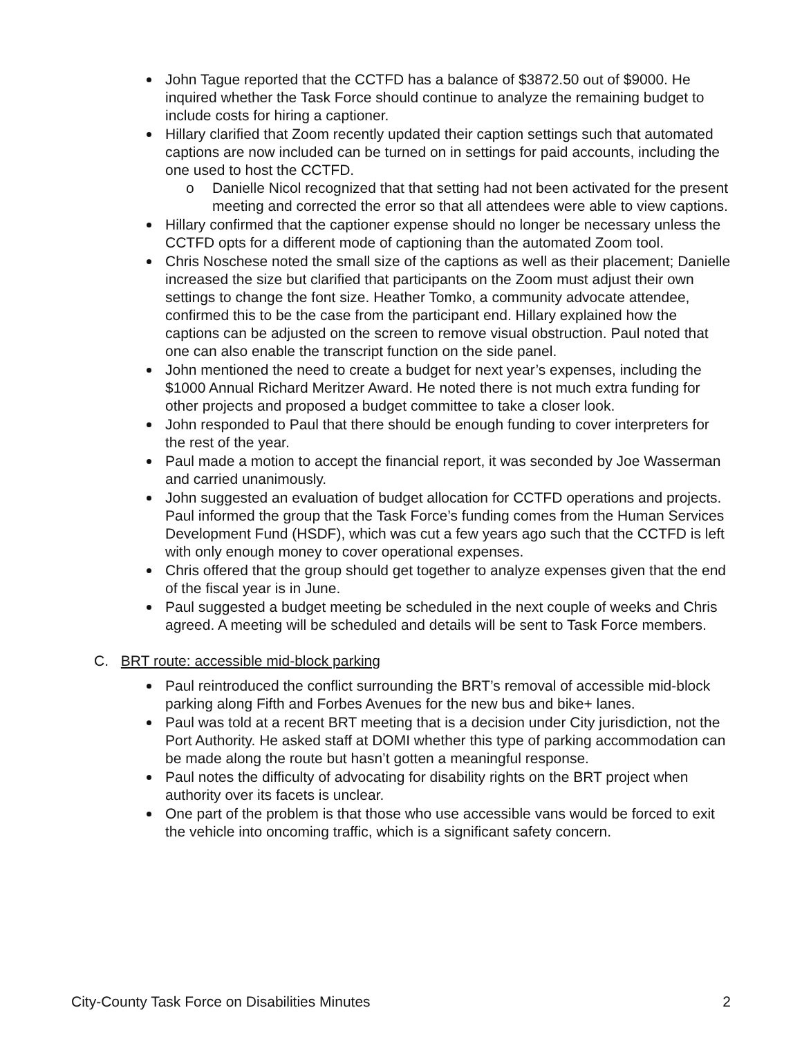John Tague reported that the CCTFD has a balance of $3872.50 out of $9000. He inquired whether the Task Force should continue to analyze the remaining budget to include costs for hiring a captioner.
Hillary clarified that Zoom recently updated their caption settings such that automated captions are now included can be turned on in settings for paid accounts, including the one used to host the CCTFD.
o Danielle Nicol recognized that that setting had not been activated for the present meeting and corrected the error so that all attendees were able to view captions.
Hillary confirmed that the captioner expense should no longer be necessary unless the CCTFD opts for a different mode of captioning than the automated Zoom tool.
Chris Noschese noted the small size of the captions as well as their placement; Danielle increased the size but clarified that participants on the Zoom must adjust their own settings to change the font size. Heather Tomko, a community advocate attendee, confirmed this to be the case from the participant end. Hillary explained how the captions can be adjusted on the screen to remove visual obstruction. Paul noted that one can also enable the transcript function on the side panel.
John mentioned the need to create a budget for next year’s expenses, including the $1000 Annual Richard Meritzer Award. He noted there is not much extra funding for other projects and proposed a budget committee to take a closer look.
John responded to Paul that there should be enough funding to cover interpreters for the rest of the year.
Paul made a motion to accept the financial report, it was seconded by Joe Wasserman and carried unanimously.
John suggested an evaluation of budget allocation for CCTFD operations and projects. Paul informed the group that the Task Force’s funding comes from the Human Services Development Fund (HSDF), which was cut a few years ago such that the CCTFD is left with only enough money to cover operational expenses.
Chris offered that the group should get together to analyze expenses given that the end of the fiscal year is in June.
Paul suggested a budget meeting be scheduled in the next couple of weeks and Chris agreed. A meeting will be scheduled and details will be sent to Task Force members.
C. BRT route: accessible mid-block parking
Paul reintroduced the conflict surrounding the BRT’s removal of accessible mid-block parking along Fifth and Forbes Avenues for the new bus and bike+ lanes.
Paul was told at a recent BRT meeting that is a decision under City jurisdiction, not the Port Authority. He asked staff at DOMI whether this type of parking accommodation can be made along the route but hasn’t gotten a meaningful response.
Paul notes the difficulty of advocating for disability rights on the BRT project when authority over its facets is unclear.
One part of the problem is that those who use accessible vans would be forced to exit the vehicle into oncoming traffic, which is a significant safety concern.
City-County Task Force on Disabilities Minutes 2